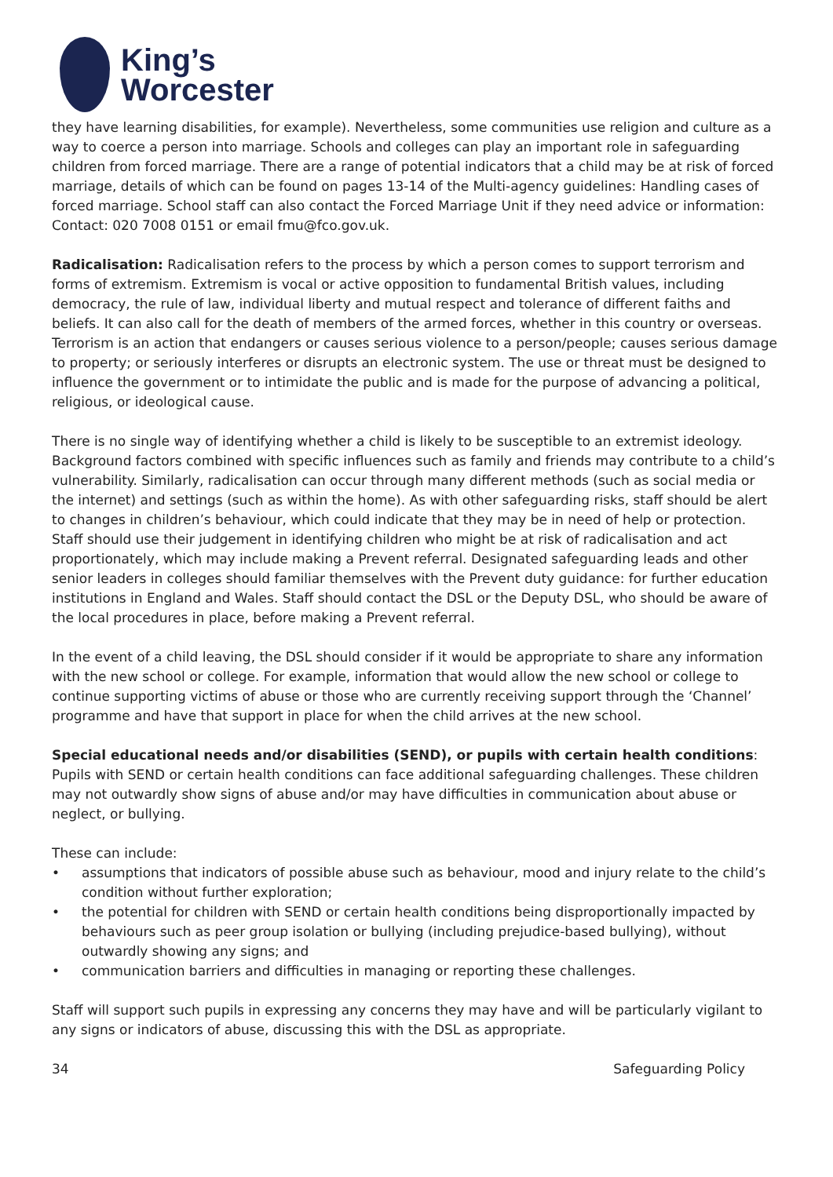King’s
Worcester
they have learning disabilities, for example). Nevertheless, some communities use religion and culture as a way to coerce a person into marriage. Schools and colleges can play an important role in safeguarding children from forced marriage. There are a range of potential indicators that a child may be at risk of forced marriage, details of which can be found on pages 13-14 of the Multi-agency guidelines: Handling cases of forced marriage. School staff can also contact the Forced Marriage Unit if they need advice or information: Contact: 020 7008 0151 or email fmu@fco.gov.uk.
Radicalisation: Radicalisation refers to the process by which a person comes to support terrorism and forms of extremism. Extremism is vocal or active opposition to fundamental British values, including democracy, the rule of law, individual liberty and mutual respect and tolerance of different faiths and beliefs. It can also call for the death of members of the armed forces, whether in this country or overseas. Terrorism is an action that endangers or causes serious violence to a person/people; causes serious damage to property; or seriously interferes or disrupts an electronic system. The use or threat must be designed to influence the government or to intimidate the public and is made for the purpose of advancing a political, religious, or ideological cause.
There is no single way of identifying whether a child is likely to be susceptible to an extremist ideology. Background factors combined with specific influences such as family and friends may contribute to a child’s vulnerability. Similarly, radicalisation can occur through many different methods (such as social media or the internet) and settings (such as within the home). As with other safeguarding risks, staff should be alert to changes in children’s behaviour, which could indicate that they may be in need of help or protection. Staff should use their judgement in identifying children who might be at risk of radicalisation and act proportionately, which may include making a Prevent referral. Designated safeguarding leads and other senior leaders in colleges should familiar themselves with the Prevent duty guidance: for further education institutions in England and Wales. Staff should contact the DSL or the Deputy DSL, who should be aware of the local procedures in place, before making a Prevent referral.
In the event of a child leaving, the DSL should consider if it would be appropriate to share any information with the new school or college. For example, information that would allow the new school or college to continue supporting victims of abuse or those who are currently receiving support through the ‘Channel’ programme and have that support in place for when the child arrives at the new school.
Special educational needs and/or disabilities (SEND), or pupils with certain health conditions: Pupils with SEND or certain health conditions can face additional safeguarding challenges. These children may not outwardly show signs of abuse and/or may have difficulties in communication about abuse or neglect, or bullying.
These can include:
• assumptions that indicators of possible abuse such as behaviour, mood and injury relate to the child’s condition without further exploration;
• the potential for children with SEND or certain health conditions being disproportionally impacted by behaviours such as peer group isolation or bullying (including prejudice-based bullying), without outwardly showing any signs; and
• communication barriers and difficulties in managing or reporting these challenges.
Staff will support such pupils in expressing any concerns they may have and will be particularly vigilant to any signs or indicators of abuse, discussing this with the DSL as appropriate.
34 Safeguarding Policy